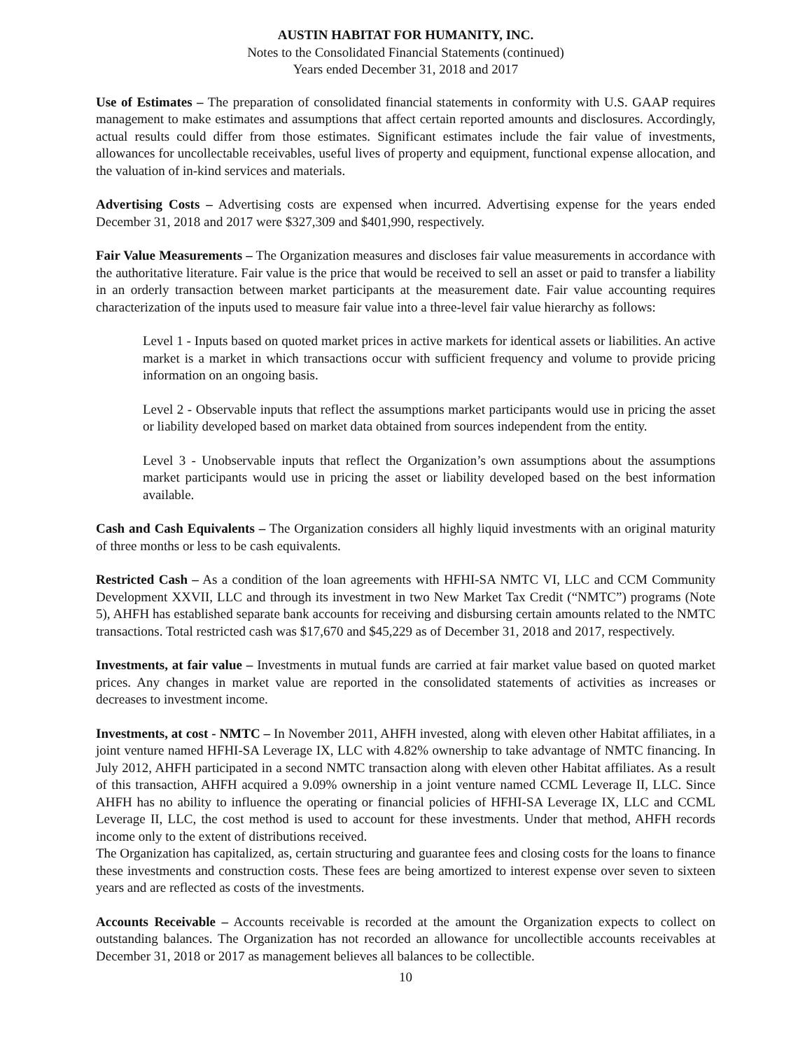AUSTIN HABITAT FOR HUMANITY, INC.
Notes to the Consolidated Financial Statements (continued)
Years ended December 31, 2018 and 2017
Use of Estimates – The preparation of consolidated financial statements in conformity with U.S. GAAP requires management to make estimates and assumptions that affect certain reported amounts and disclosures. Accordingly, actual results could differ from those estimates. Significant estimates include the fair value of investments, allowances for uncollectable receivables, useful lives of property and equipment, functional expense allocation, and the valuation of in-kind services and materials.
Advertising Costs – Advertising costs are expensed when incurred. Advertising expense for the years ended December 31, 2018 and 2017 were $327,309 and $401,990, respectively.
Fair Value Measurements – The Organization measures and discloses fair value measurements in accordance with the authoritative literature. Fair value is the price that would be received to sell an asset or paid to transfer a liability in an orderly transaction between market participants at the measurement date. Fair value accounting requires characterization of the inputs used to measure fair value into a three-level fair value hierarchy as follows:
Level 1 - Inputs based on quoted market prices in active markets for identical assets or liabilities. An active market is a market in which transactions occur with sufficient frequency and volume to provide pricing information on an ongoing basis.
Level 2 - Observable inputs that reflect the assumptions market participants would use in pricing the asset or liability developed based on market data obtained from sources independent from the entity.
Level 3 - Unobservable inputs that reflect the Organization’s own assumptions about the assumptions market participants would use in pricing the asset or liability developed based on the best information available.
Cash and Cash Equivalents – The Organization considers all highly liquid investments with an original maturity of three months or less to be cash equivalents.
Restricted Cash – As a condition of the loan agreements with HFHI-SA NMTC VI, LLC and CCM Community Development XXVII, LLC and through its investment in two New Market Tax Credit (“NMTC”) programs (Note 5), AHFH has established separate bank accounts for receiving and disbursing certain amounts related to the NMTC transactions. Total restricted cash was $17,670 and $45,229 as of December 31, 2018 and 2017, respectively.
Investments, at fair value – Investments in mutual funds are carried at fair market value based on quoted market prices. Any changes in market value are reported in the consolidated statements of activities as increases or decreases to investment income.
Investments, at cost - NMTC – In November 2011, AHFH invested, along with eleven other Habitat affiliates, in a joint venture named HFHI-SA Leverage IX, LLC with 4.82% ownership to take advantage of NMTC financing. In July 2012, AHFH participated in a second NMTC transaction along with eleven other Habitat affiliates. As a result of this transaction, AHFH acquired a 9.09% ownership in a joint venture named CCML Leverage II, LLC. Since AHFH has no ability to influence the operating or financial policies of HFHI-SA Leverage IX, LLC and CCML Leverage II, LLC, the cost method is used to account for these investments. Under that method, AHFH records income only to the extent of distributions received.
The Organization has capitalized, as, certain structuring and guarantee fees and closing costs for the loans to finance these investments and construction costs. These fees are being amortized to interest expense over seven to sixteen years and are reflected as costs of the investments.
Accounts Receivable – Accounts receivable is recorded at the amount the Organization expects to collect on outstanding balances. The Organization has not recorded an allowance for uncollectible accounts receivables at December 31, 2018 or 2017 as management believes all balances to be collectible.
10